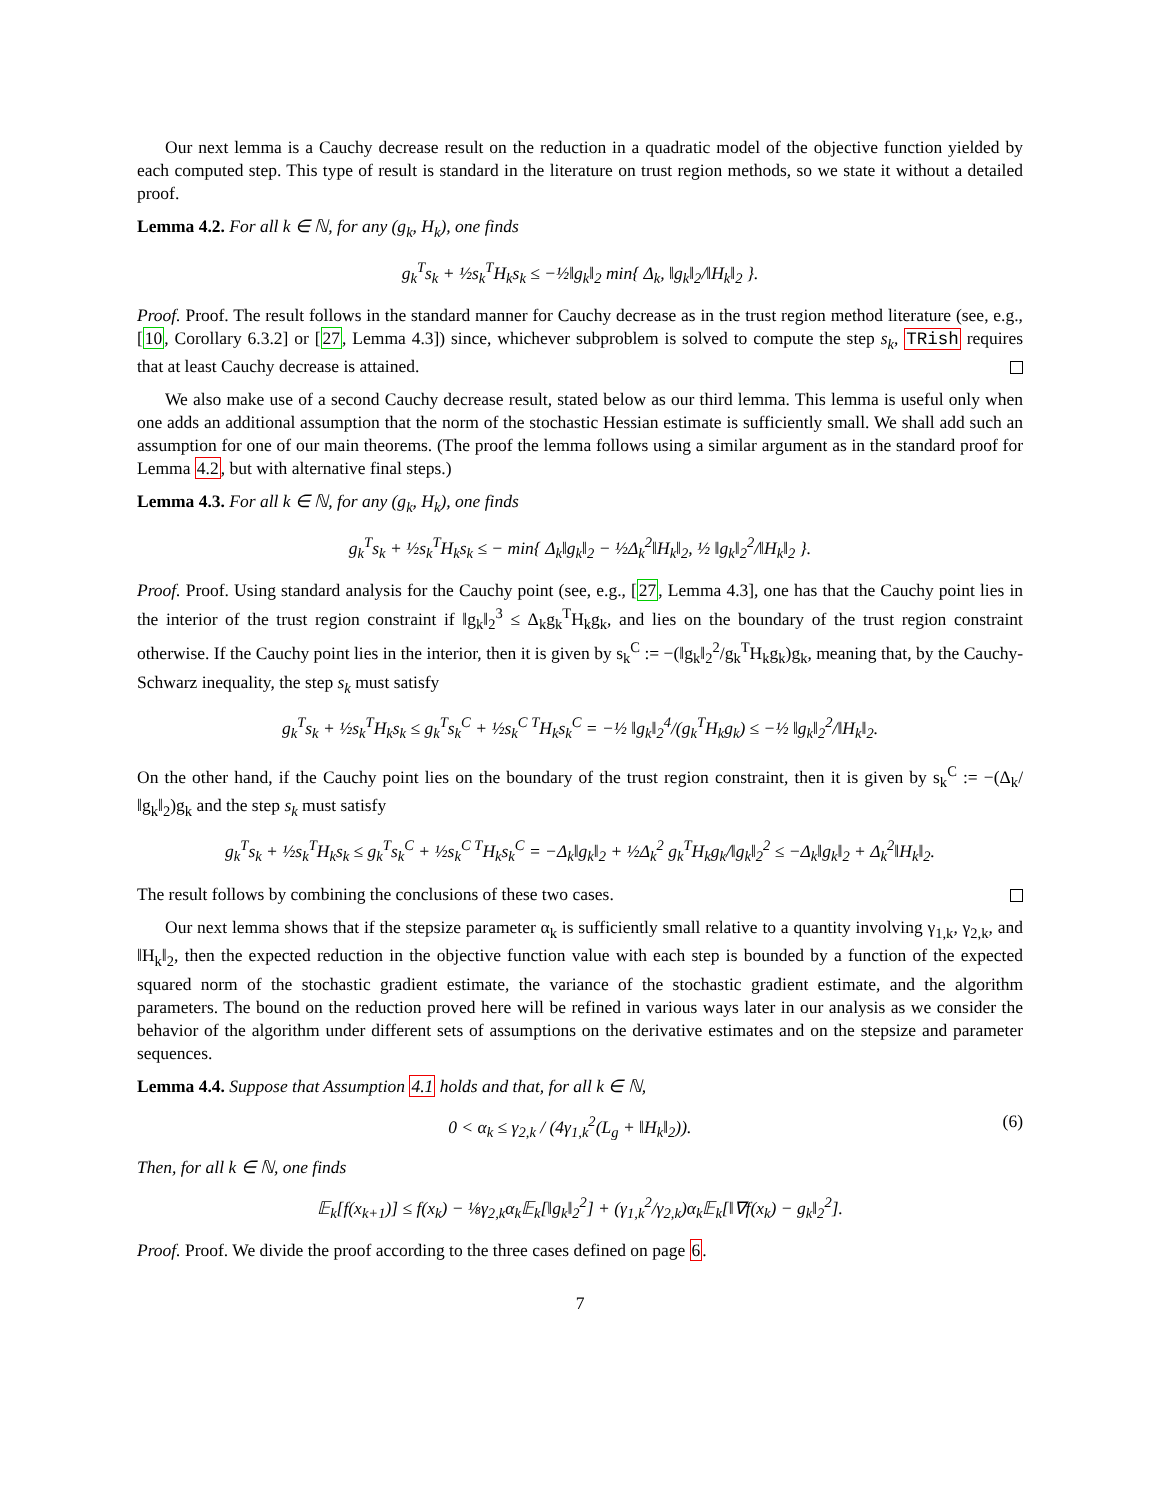Our next lemma is a Cauchy decrease result on the reduction in a quadratic model of the objective function yielded by each computed step. This type of result is standard in the literature on trust region methods, so we state it without a detailed proof.
Lemma 4.2. For all k ∈ ℕ, for any (g<sub>k</sub>, H<sub>k</sub>), one finds
g<sub>k</sub><sup>T</sup>s<sub>k</sub> + ½s<sub>k</sub><sup>T</sup>H<sub>k</sub>s<sub>k</sub> ≤ −½‖g<sub>k</sub>‖<sub>2</sub> min{ Δ<sub>k</sub>, ‖g<sub>k</sub>‖<sub>2</sub>/‖H<sub>k</sub>‖<sub>2</sub> }.
Proof. Proof. The result follows in the standard manner for Cauchy decrease as in the trust region method literature (see, e.g., [10, Corollary 6.3.2] or [27, Lemma 4.3]) since, whichever subproblem is solved to compute the step s<sub>k</sub>, TRish requires that at least Cauchy decrease is attained.
We also make use of a second Cauchy decrease result, stated below as our third lemma. This lemma is useful only when one adds an additional assumption that the norm of the stochastic Hessian estimate is sufficiently small. We shall add such an assumption for one of our main theorems. (The proof the lemma follows using a similar argument as in the standard proof for Lemma 4.2, but with alternative final steps.)
Lemma 4.3. For all k ∈ ℕ, for any (g<sub>k</sub>, H<sub>k</sub>), one finds
g<sub>k</sub><sup>T</sup>s<sub>k</sub> + ½s<sub>k</sub><sup>T</sup>H<sub>k</sub>s<sub>k</sub> ≤ − min{ Δ<sub>k</sub>‖g<sub>k</sub>‖<sub>2</sub> − ½Δ<sub>k</sub><sup>2</sup>‖H<sub>k</sub>‖<sub>2</sub>, ½ ‖g<sub>k</sub>‖<sub>2</sub><sup>2</sup>/‖H<sub>k</sub>‖<sub>2</sub> }.
Proof. Proof. Using standard analysis for the Cauchy point (see, e.g., [27, Lemma 4.3], one has that the Cauchy point lies in the interior of the trust region constraint if ‖g<sub>k</sub>‖<sub>2</sub><sup>3</sup> ≤ Δ<sub>k</sub>g<sub>k</sub><sup>T</sup>H<sub>k</sub>g<sub>k</sub>, and lies on the boundary of the trust region constraint otherwise. If the Cauchy point lies in the interior, then it is given by s<sub>k</sub><sup>C</sup> := −(‖g<sub>k</sub>‖<sub>2</sub><sup>2</sup>/g<sub>k</sub><sup>T</sup>H<sub>k</sub>g<sub>k</sub>)g<sub>k</sub>, meaning that, by the Cauchy-Schwarz inequality, the step s<sub>k</sub> must satisfy
g<sub>k</sub><sup>T</sup>s<sub>k</sub> + ½s<sub>k</sub><sup>T</sup>H<sub>k</sub>s<sub>k</sub> ≤ g<sub>k</sub><sup>T</sup>s<sub>k</sub><sup>C</sup> + ½s<sub>k</sub><sup>C T</sup>H<sub>k</sub>s<sub>k</sub><sup>C</sup> = −½ ‖g<sub>k</sub>‖<sub>2</sub><sup>4</sup>/(g<sub>k</sub><sup>T</sup>H<sub>k</sub>g<sub>k</sub>) ≤ −½ ‖g<sub>k</sub>‖<sub>2</sub><sup>2</sup>/‖H<sub>k</sub>‖<sub>2</sub>.
On the other hand, if the Cauchy point lies on the boundary of the trust region constraint, then it is given by s<sub>k</sub><sup>C</sup> := −(Δ<sub>k</sub>/‖g<sub>k</sub>‖<sub>2</sub>)g<sub>k</sub> and the step s<sub>k</sub> must satisfy
g<sub>k</sub><sup>T</sup>s<sub>k</sub> + ½s<sub>k</sub><sup>T</sup>H<sub>k</sub>s<sub>k</sub> ≤ g<sub>k</sub><sup>T</sup>s<sub>k</sub><sup>C</sup> + ½s<sub>k</sub><sup>C T</sup>H<sub>k</sub>s<sub>k</sub><sup>C</sup> = −Δ<sub>k</sub>‖g<sub>k</sub>‖<sub>2</sub> + ½Δ<sub>k</sub><sup>2</sup> g<sub>k</sub><sup>T</sup>H<sub>k</sub>g<sub>k</sub>/‖g<sub>k</sub>‖<sub>2</sub><sup>2</sup> ≤ −Δ<sub>k</sub>‖g<sub>k</sub>‖<sub>2</sub> + Δ<sub>k</sub><sup>2</sup>‖H<sub>k</sub>‖<sub>2</sub>.
The result follows by combining the conclusions of these two cases.
Our next lemma shows that if the stepsize parameter α<sub>k</sub> is sufficiently small relative to a quantity involving γ<sub>1,k</sub>, γ<sub>2,k</sub>, and ‖H<sub>k</sub>‖<sub>2</sub>, then the expected reduction in the objective function value with each step is bounded by a function of the expected squared norm of the stochastic gradient estimate, the variance of the stochastic gradient estimate, and the algorithm parameters. The bound on the reduction proved here will be refined in various ways later in our analysis as we consider the behavior of the algorithm under different sets of assumptions on the derivative estimates and on the stepsize and parameter sequences.
Lemma 4.4. Suppose that Assumption 4.1 holds and that, for all k ∈ ℕ,
0 < α<sub>k</sub> ≤ γ<sub>2,k</sub> / (4γ<sub>1,k</sub><sup>2</sup>(L<sub>g</sub> + ‖H<sub>k</sub>‖<sub>2</sub>)). (6)
Then, for all k ∈ ℕ, one finds
𝔼<sub>k</sub>[f(x<sub>k+1</sub>)] ≤ f(x<sub>k</sub>) − ⅛γ<sub>2,k</sub>α<sub>k</sub>𝔼<sub>k</sub>[‖g<sub>k</sub>‖<sub>2</sub><sup>2</sup>] + (γ<sub>1,k</sub><sup>2</sup>/γ<sub>2,k</sub>)α<sub>k</sub>𝔼<sub>k</sub>[‖∇f(x<sub>k</sub>) − g<sub>k</sub>‖<sub>2</sub><sup>2</sup>].
Proof. Proof. We divide the proof according to the three cases defined on page 6.
7